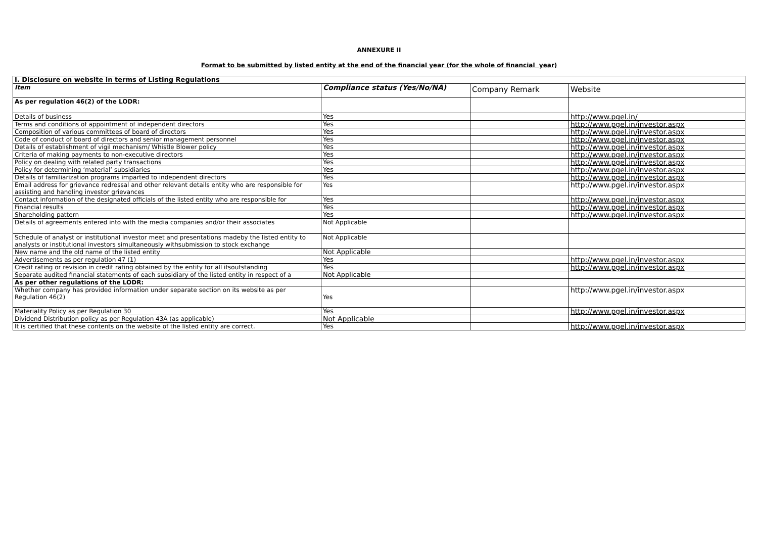ANNEXURE II
Format to be submitted by listed entity at the end of the financial year (for the whole of financial year)
| I. Disclosure on website in terms of Listing Regulations | | | |
| --- | --- | --- | --- |
| Item | Compliance status (Yes/No/NA) | Company Remark | Website |
| As per regulation 46(2) of the LODR: | | | |
| Details of business | Yes | | http://www.pgel.in/ |
| Terms and conditions of appointment of independent directors | Yes | | http://www.pgel.in/investor.aspx |
| Composition of various committees of board of directors | Yes | | http://www.pgel.in/investor.aspx |
| Code of conduct of board of directors and senior management personnel | Yes | | http://www.pgel.in/investor.aspx |
| Details of establishment of vigil mechanism/ Whistle Blower policy | Yes | | http://www.pgel.in/investor.aspx |
| Criteria of making payments to non-executive directors | Yes | | http://www.pgel.in/investor.aspx |
| Policy on dealing with related party transactions | Yes | | http://www.pgel.in/investor.aspx |
| Policy for determining ‘material’ subsidiaries | Yes | | http://www.pgel.in/investor.aspx |
| Details of familiarization programs imparted to independent directors | Yes | | http://www.pgel.in/investor.aspx |
| Email address for grievance redressal and other relevant details entity who are responsible for assisting and handling investor grievances | Yes | | http://www.pgel.in/investor.aspx |
| Contact information of the designated officials of the listed entity who are responsible for | Yes | | http://www.pgel.in/investor.aspx |
| Financial results | Yes | | http://www.pgel.in/investor.aspx |
| Shareholding pattern | Yes | | http://www.pgel.in/investor.aspx |
| Details of agreements entered into with the media companies and/or their associates | Not Applicable | | |
| Schedule of analyst or institutional investor meet and presentations madeby the listed entity to analysts or institutional investors simultaneously withsubmission to stock exchange | Not Applicable | | |
| New name and the old name of the listed entity | Not Applicable | | |
| Advertisements as per regulation 47 (1) | Yes | | http://www.pgel.in/investor.aspx |
| Credit rating or revision in credit rating obtained by the entity for all itsoutstanding | Yes | | http://www.pgel.in/investor.aspx |
| Separate audited financial statements of each subsidiary of the listed entity in respect of a | Not Applicable | | |
| As per other regulations of the LODR: | | | |
| Whether company has provided information under separate section on its website as per Regulation 46(2) | Yes | | http://www.pgel.in/investor.aspx |
| Materiality Policy as per Regulation 30 | Yes | | http://www.pgel.in/investor.aspx |
| Dividend Distribution policy as per Regulation 43A (as applicable) | Not Applicable | | |
| It is certified that these contents on the website of the listed entity are correct. | Yes | | http://www.pgel.in/investor.aspx |